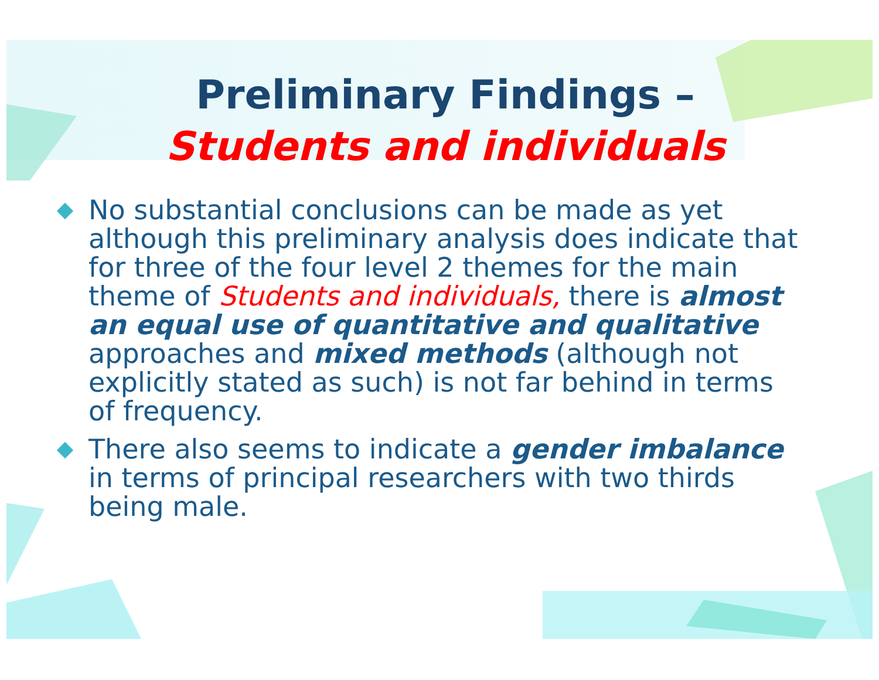Preliminary Findings –
Students and individuals
No substantial conclusions can be made as yet although this preliminary analysis does indicate that for three of the four level 2 themes for the main theme of Students and individuals, there is almost an equal use of quantitative and qualitative approaches and mixed methods (although not explicitly stated as such) is not far behind in terms of frequency.
There also seems to indicate a gender imbalance in terms of principal researchers with two thirds being male.